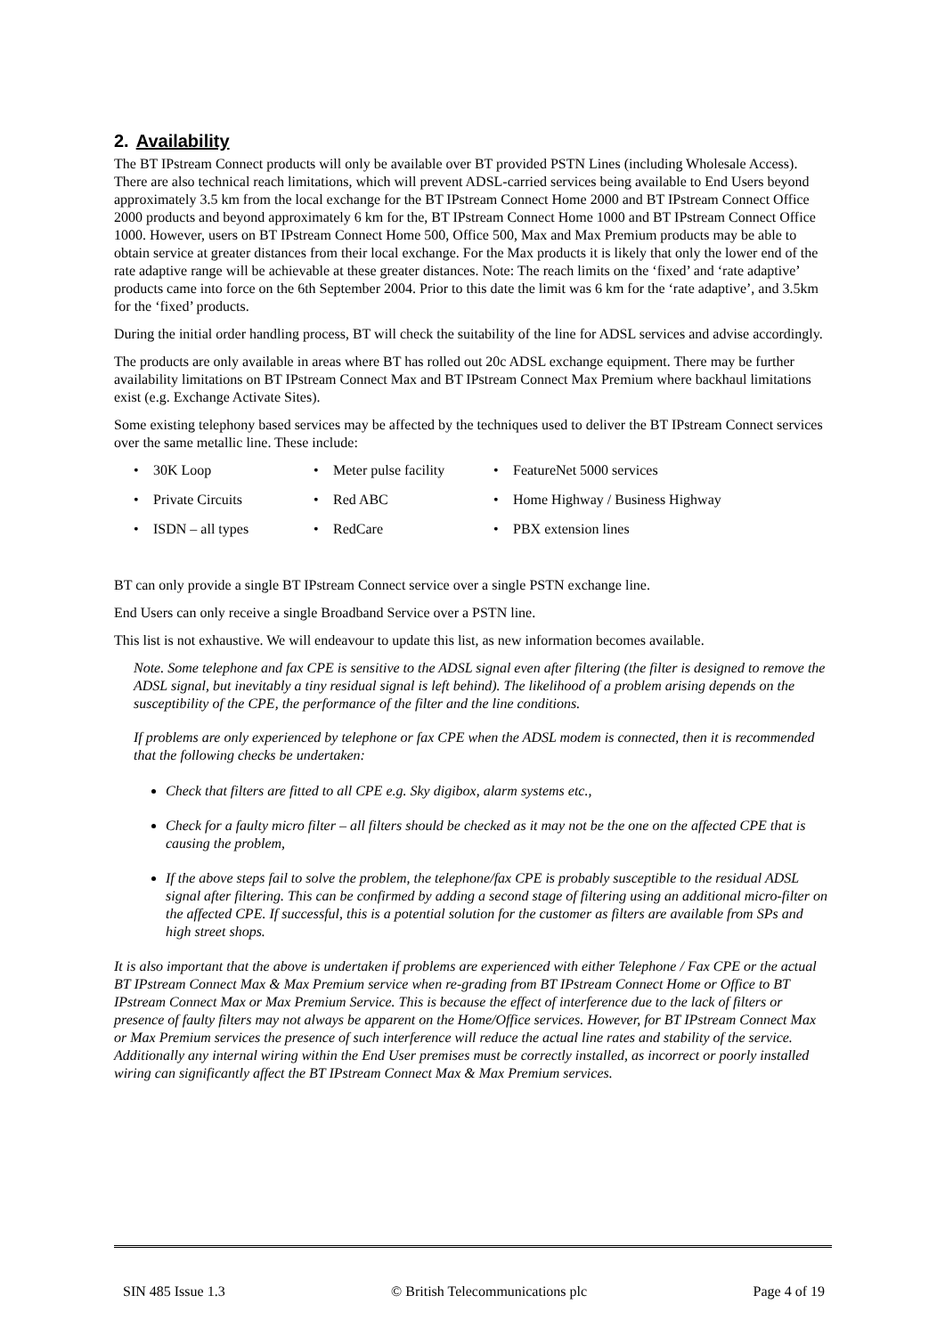2. Availability
The BT IPstream Connect products will only be available over BT provided PSTN Lines (including Wholesale Access). There are also technical reach limitations, which will prevent ADSL-carried services being available to End Users beyond approximately 3.5 km from the local exchange for the BT IPstream Connect Home 2000 and BT IPstream Connect Office 2000 products and beyond approximately 6 km for the, BT IPstream Connect Home 1000 and BT IPstream Connect Office 1000. However, users on BT IPstream Connect Home 500, Office 500, Max and Max Premium products may be able to obtain service at greater distances from their local exchange. For the Max products it is likely that only the lower end of the rate adaptive range will be achievable at these greater distances. Note: The reach limits on the ‘fixed’ and ‘rate adaptive’ products came into force on the 6th September 2004. Prior to this date the limit was 6 km for the ‘rate adaptive’, and 3.5km for the ‘fixed’ products.
During the initial order handling process, BT will check the suitability of the line for ADSL services and advise accordingly.
The products are only available in areas where BT has rolled out 20c ADSL exchange equipment. There may be further availability limitations on BT IPstream Connect Max and BT IPstream Connect Max Premium where backhaul limitations exist (e.g. Exchange Activate Sites).
Some existing telephony based services may be affected by the techniques used to deliver the BT IPstream Connect services over the same metallic line. These include:
| • | 30K Loop | • | Meter pulse facility | • | FeatureNet 5000 services |
| • | Private Circuits | • | Red ABC | • | Home Highway / Business Highway |
| • | ISDN – all types | • | RedCare | • | PBX extension lines |
BT can only provide a single BT IPstream Connect service over a single PSTN exchange line.
End Users can only receive a single Broadband Service over a PSTN line.
This list is not exhaustive. We will endeavour to update this list, as new information becomes available.
Note. Some telephone and fax CPE is sensitive to the ADSL signal even after filtering (the filter is designed to remove the ADSL signal, but inevitably a tiny residual signal is left behind). The likelihood of a problem arising depends on the susceptibility of the CPE, the performance of the filter and the line conditions.
If problems are only experienced by telephone or fax CPE when the ADSL modem is connected, then it is recommended that the following checks be undertaken:
Check that filters are fitted to all CPE e.g. Sky digibox, alarm systems etc.,
Check for a faulty micro filter – all filters should be checked as it may not be the one on the affected CPE that is causing the problem,
If the above steps fail to solve the problem, the telephone/fax CPE is probably susceptible to the residual ADSL signal after filtering. This can be confirmed by adding a second stage of filtering using an additional micro-filter on the affected CPE. If successful, this is a potential solution for the customer as filters are available from SPs and high street shops.
It is also important that the above is undertaken if problems are experienced with either Telephone / Fax CPE or the actual BT IPstream Connect Max & Max Premium service when re-grading from BT IPstream Connect Home or Office to BT IPstream Connect Max or Max Premium Service. This is because the effect of interference due to the lack of filters or presence of faulty filters may not always be apparent on the Home/Office services. However, for BT IPstream Connect Max or Max Premium services the presence of such interference will reduce the actual line rates and stability of the service. Additionally any internal wiring within the End User premises must be correctly installed, as incorrect or poorly installed wiring can significantly affect the BT IPstream Connect Max & Max Premium services.
SIN 485 Issue 1.3 © British Telecommunications plc Page 4 of 19